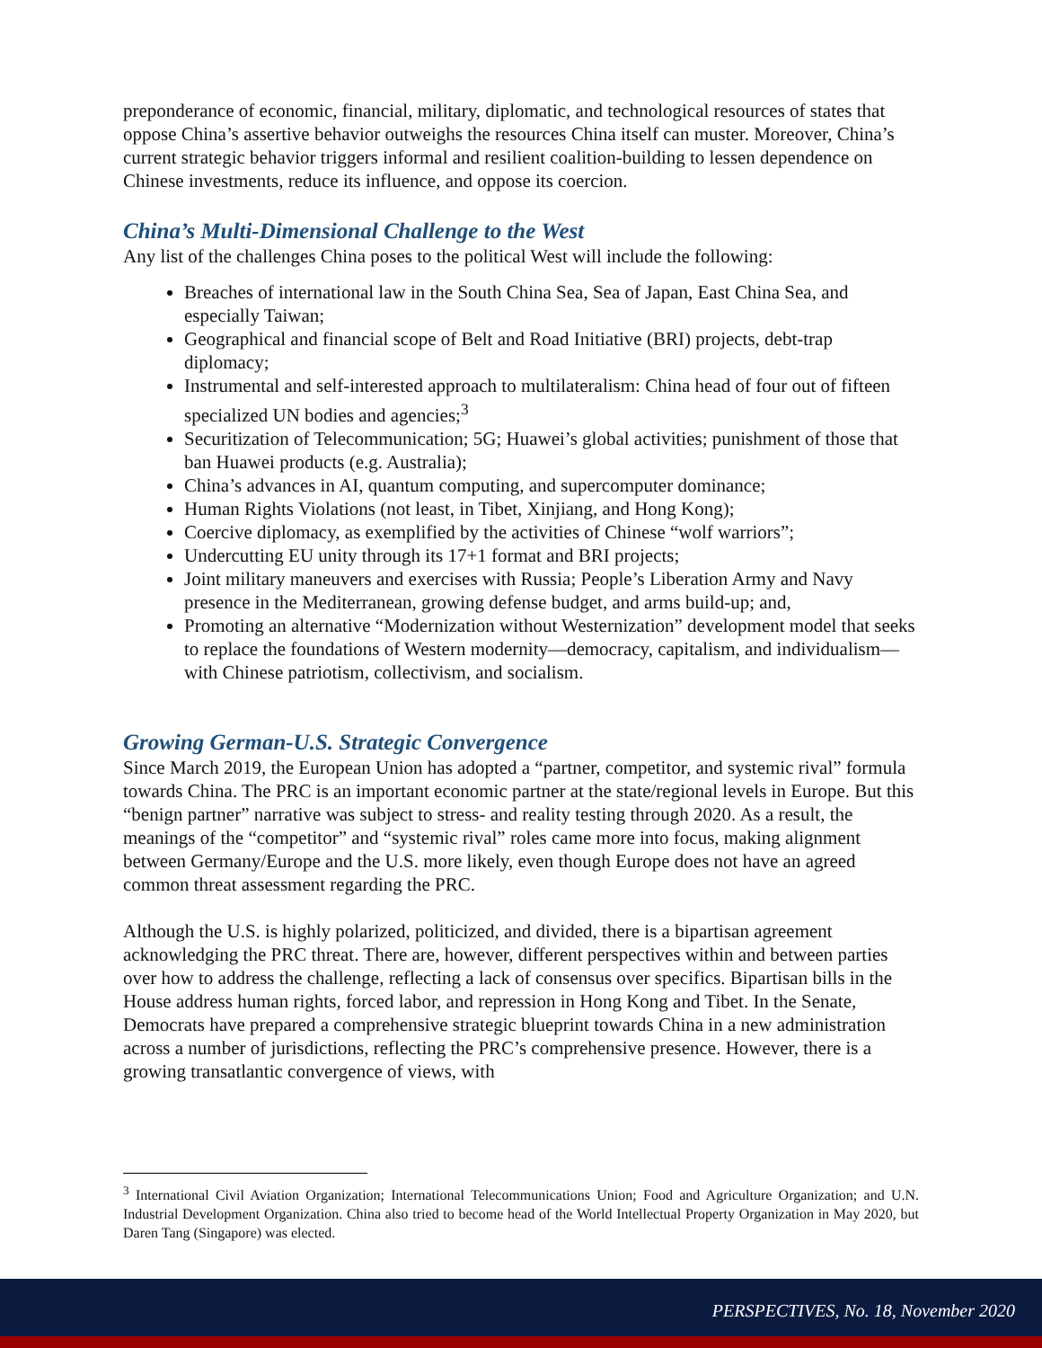preponderance of economic, financial, military, diplomatic, and technological resources of states that oppose China’s assertive behavior outweighs the resources China itself can muster. Moreover, China’s current strategic behavior triggers informal and resilient coalition-building to lessen dependence on Chinese investments, reduce its influence, and oppose its coercion.
China’s Multi-Dimensional Challenge to the West
Any list of the challenges China poses to the political West will include the following:
Breaches of international law in the South China Sea, Sea of Japan, East China Sea, and especially Taiwan;
Geographical and financial scope of Belt and Road Initiative (BRI) projects, debt-trap diplomacy;
Instrumental and self-interested approach to multilateralism: China head of four out of fifteen specialized UN bodies and agencies;<sup>3</sup>
Securitization of Telecommunication; 5G; Huawei’s global activities; punishment of those that ban Huawei products (e.g. Australia);
China’s advances in AI, quantum computing, and supercomputer dominance;
Human Rights Violations (not least, in Tibet, Xinjiang, and Hong Kong);
Coercive diplomacy, as exemplified by the activities of Chinese “wolf warriors”;
Undercutting EU unity through its 17+1 format and BRI projects;
Joint military maneuvers and exercises with Russia; People’s Liberation Army and Navy presence in the Mediterranean, growing defense budget, and arms build-up; and,
Promoting an alternative “Modernization without Westernization” development model that seeks to replace the foundations of Western modernity—democracy, capitalism, and individualism—with Chinese patriotism, collectivism, and socialism.
Growing German-U.S. Strategic Convergence
Since March 2019, the European Union has adopted a “partner, competitor, and systemic rival” formula towards China. The PRC is an important economic partner at the state/regional levels in Europe. But this “benign partner” narrative was subject to stress- and reality testing through 2020. As a result, the meanings of the “competitor” and “systemic rival” roles came more into focus, making alignment between Germany/Europe and the U.S. more likely, even though Europe does not have an agreed common threat assessment regarding the PRC.
Although the U.S. is highly polarized, politicized, and divided, there is a bipartisan agreement acknowledging the PRC threat. There are, however, different perspectives within and between parties over how to address the challenge, reflecting a lack of consensus over specifics. Bipartisan bills in the House address human rights, forced labor, and repression in Hong Kong and Tibet. In the Senate, Democrats have prepared a comprehensive strategic blueprint towards China in a new administration across a number of jurisdictions, reflecting the PRC’s comprehensive presence. However, there is a growing transatlantic convergence of views, with
<sup>3</sup> International Civil Aviation Organization; International Telecommunications Union; Food and Agriculture Organization; and U.N. Industrial Development Organization. China also tried to become head of the World Intellectual Property Organization in May 2020, but Daren Tang (Singapore) was elected.
PERSPECTIVES, No. 18, November 2020